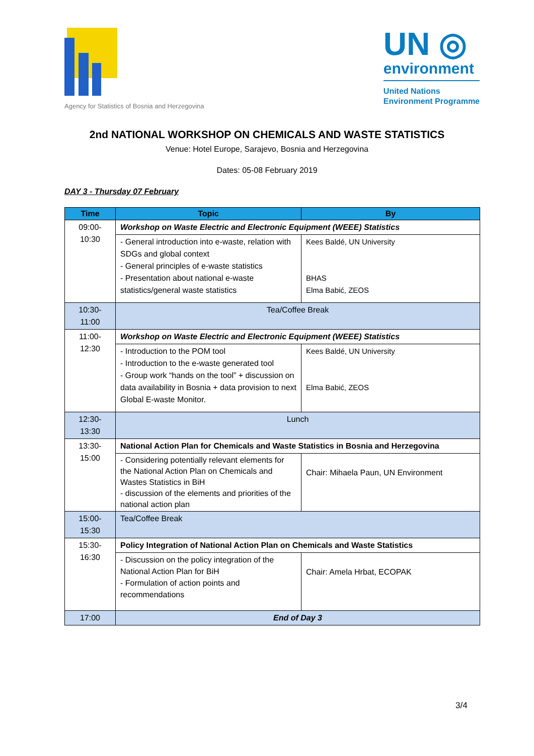Agency for Statistics of Bosnia and Herzegovina
UN ◎
environment
United Nations
Environment Programme
2nd NATIONAL WORKSHOP ON CHEMICALS AND WASTE STATISTICS
Venue: Hotel Europe, Sarajevo, Bosnia and Herzegovina
Dates: 05-08 February 2019
DAY 3 - Thursday 07 February
| Time | Topic | By |
| --- | --- | --- |
| 09:00-10:30 | Workshop on Waste Electric and Electronic Equipment (WEEE) Statistics | |
| | - General introduction into e-waste, relation with SDGs and global context - General principles of e-waste statistics - Presentation about national e-waste statistics/general waste statistics | Kees Baldé, UN University BHAS Elma Babić, ZEOS |
| 10:30-11:00 | Tea/Coffee Break | |
| 11:00-12:30 | Workshop on Waste Electric and Electronic Equipment (WEEE) Statistics | |
| | - Introduction to the POM tool - Introduction to the e-waste generated tool - Group work “hands on the tool” + discussion on data availability in Bosnia + data provision to next Global E-waste Monitor. | Kees Baldé, UN University Elma Babić, ZEOS |
| 12:30-13:30 | Lunch | |
| 13:30-15:00 | National Action Plan for Chemicals and Waste Statistics in Bosnia and Herzegovina | |
| | - Considering potentially relevant elements for the National Action Plan on Chemicals and Wastes Statistics in BiH - discussion of the elements and priorities of the national action plan | Chair: Mihaela Paun, UN Environment |
| 15:00-15:30 | Tea/Coffee Break | |
| 15:30-16:30 | Policy Integration of National Action Plan on Chemicals and Waste Statistics | |
| | - Discussion on the policy integration of the National Action Plan for BiH - Formulation of action points and recommendations | Chair: Amela Hrbat, ECOPAK |
| 17:00 | End of Day 3 | |
3/4